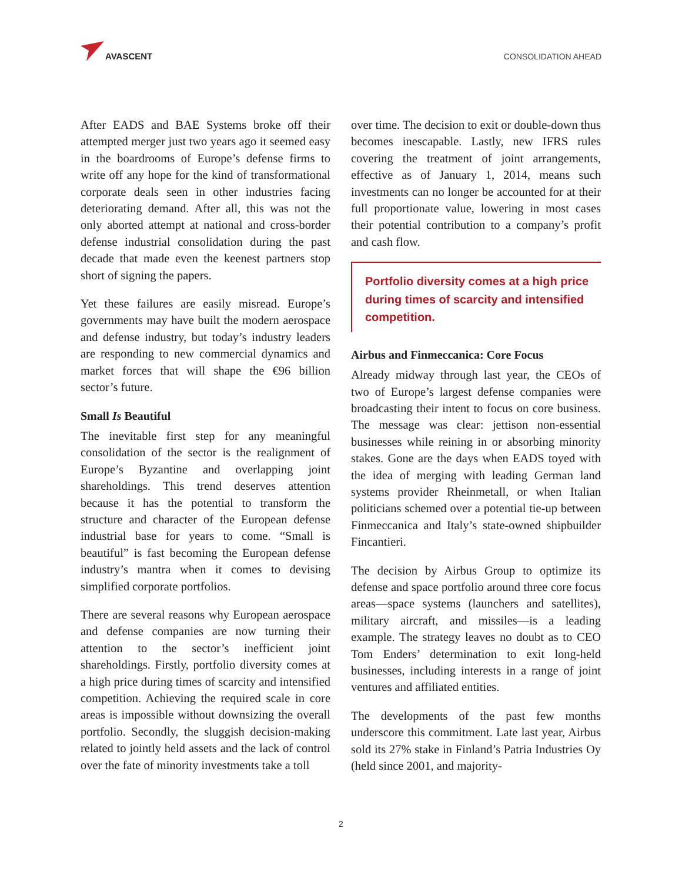AVASCENT
CONSOLIDATION AHEAD
After EADS and BAE Systems broke off their attempted merger just two years ago it seemed easy in the boardrooms of Europe’s defense firms to write off any hope for the kind of transformational corporate deals seen in other industries facing deteriorating demand. After all, this was not the only aborted attempt at national and cross-border defense industrial consolidation during the past decade that made even the keenest partners stop short of signing the papers.
Yet these failures are easily misread. Europe’s governments may have built the modern aerospace and defense industry, but today’s industry leaders are responding to new commercial dynamics and market forces that will shape the €96 billion sector’s future.
Small Is Beautiful
The inevitable first step for any meaningful consolidation of the sector is the realignment of Europe’s Byzantine and overlapping joint shareholdings. This trend deserves attention because it has the potential to transform the structure and character of the European defense industrial base for years to come. “Small is beautiful” is fast becoming the European defense industry’s mantra when it comes to devising simplified corporate portfolios.
There are several reasons why European aerospace and defense companies are now turning their attention to the sector’s inefficient joint shareholdings. Firstly, portfolio diversity comes at a high price during times of scarcity and intensified competition. Achieving the required scale in core areas is impossible without downsizing the overall portfolio. Secondly, the sluggish decision-making related to jointly held assets and the lack of control over the fate of minority investments take a toll
over time. The decision to exit or double-down thus becomes inescapable. Lastly, new IFRS rules covering the treatment of joint arrangements, effective as of January 1, 2014, means such investments can no longer be accounted for at their full proportionate value, lowering in most cases their potential contribution to a company’s profit and cash flow.
Portfolio diversity comes at a high price during times of scarcity and intensified competition.
Airbus and Finmeccanica: Core Focus
Already midway through last year, the CEOs of two of Europe’s largest defense companies were broadcasting their intent to focus on core business. The message was clear: jettison non-essential businesses while reining in or absorbing minority stakes. Gone are the days when EADS toyed with the idea of merging with leading German land systems provider Rheinmetall, or when Italian politicians schemed over a potential tie-up between Finmeccanica and Italy’s state-owned shipbuilder Fincantieri.
The decision by Airbus Group to optimize its defense and space portfolio around three core focus areas—space systems (launchers and satellites), military aircraft, and missiles—is a leading example. The strategy leaves no doubt as to CEO Tom Enders’ determination to exit long-held businesses, including interests in a range of joint ventures and affiliated entities.
The developments of the past few months underscore this commitment. Late last year, Airbus sold its 27% stake in Finland’s Patria Industries Oy (held since 2001, and majority-
2